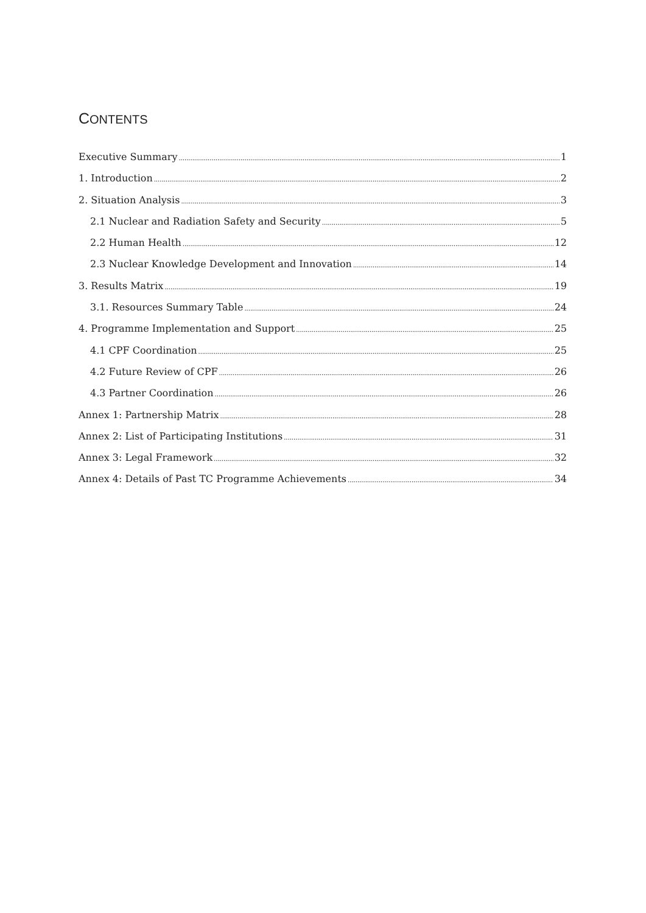CONTENTS
Executive Summary 1
1. Introduction 2
2. Situation Analysis 3
2.1 Nuclear and Radiation Safety and Security 5
2.2 Human Health 12
2.3 Nuclear Knowledge Development and Innovation 14
3. Results Matrix 19
3.1. Resources Summary Table 24
4. Programme Implementation and Support 25
4.1 CPF Coordination 25
4.2 Future Review of CPF 26
4.3 Partner Coordination 26
Annex 1: Partnership Matrix 28
Annex 2: List of Participating Institutions 31
Annex 3: Legal Framework 32
Annex 4: Details of Past TC Programme Achievements 34